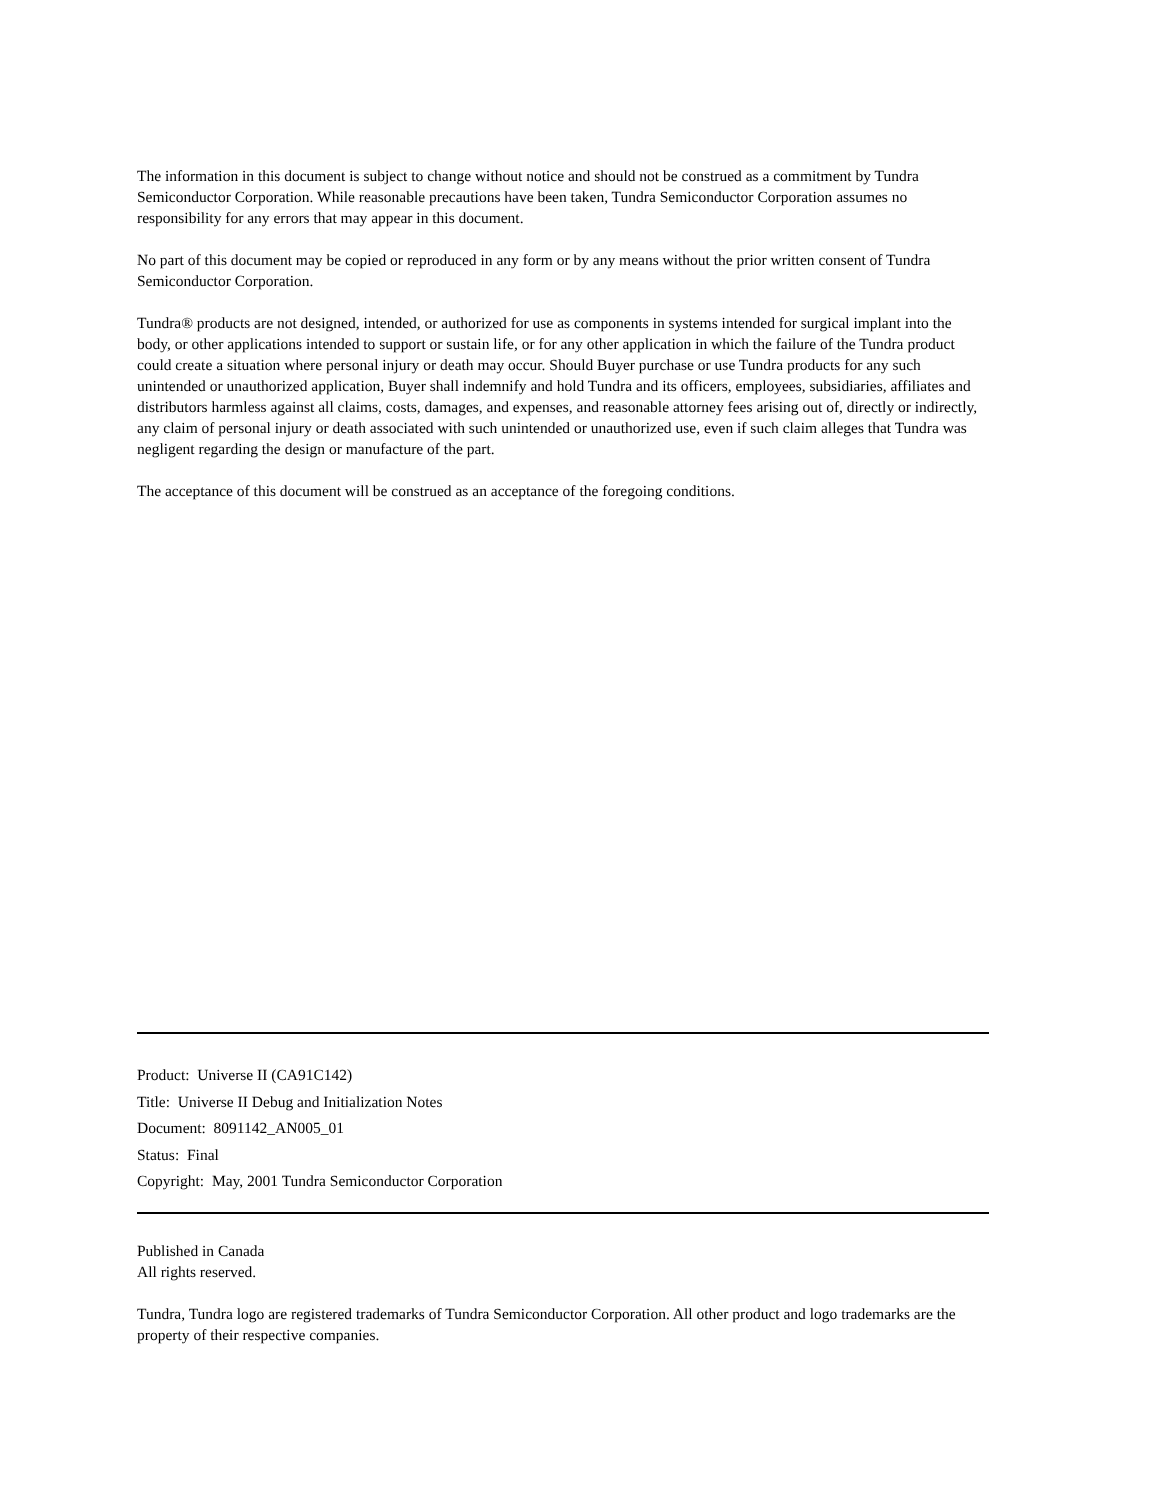The information in this document is subject to change without notice and should not be construed as a commitment by Tundra Semiconductor Corporation. While reasonable precautions have been taken, Tundra Semiconductor Corporation assumes no responsibility for any errors that may appear in this document.
No part of this document may be copied or reproduced in any form or by any means without the prior written consent of Tundra Semiconductor Corporation.
Tundra® products are not designed, intended, or authorized for use as components in systems intended for surgical implant into the body, or other applications intended to support or sustain life, or for any other application in which the failure of the Tundra product could create a situation where personal injury or death may occur. Should Buyer purchase or use Tundra products for any such unintended or unauthorized application, Buyer shall indemnify and hold Tundra and its officers, employees, subsidiaries, affiliates and distributors harmless against all claims, costs, damages, and expenses, and reasonable attorney fees arising out of, directly or indirectly, any claim of personal injury or death associated with such unintended or unauthorized use, even if such claim alleges that Tundra was negligent regarding the design or manufacture of the part.
The acceptance of this document will be construed as an acceptance of the foregoing conditions.
Product: Universe II (CA91C142)
Title: Universe II Debug and Initialization Notes
Document: 8091142_AN005_01
Status: Final
Copyright: May, 2001 Tundra Semiconductor Corporation
Published in Canada
All rights reserved.
Tundra, Tundra logo are registered trademarks of Tundra Semiconductor Corporation. All other product and logo trademarks are the property of their respective companies.